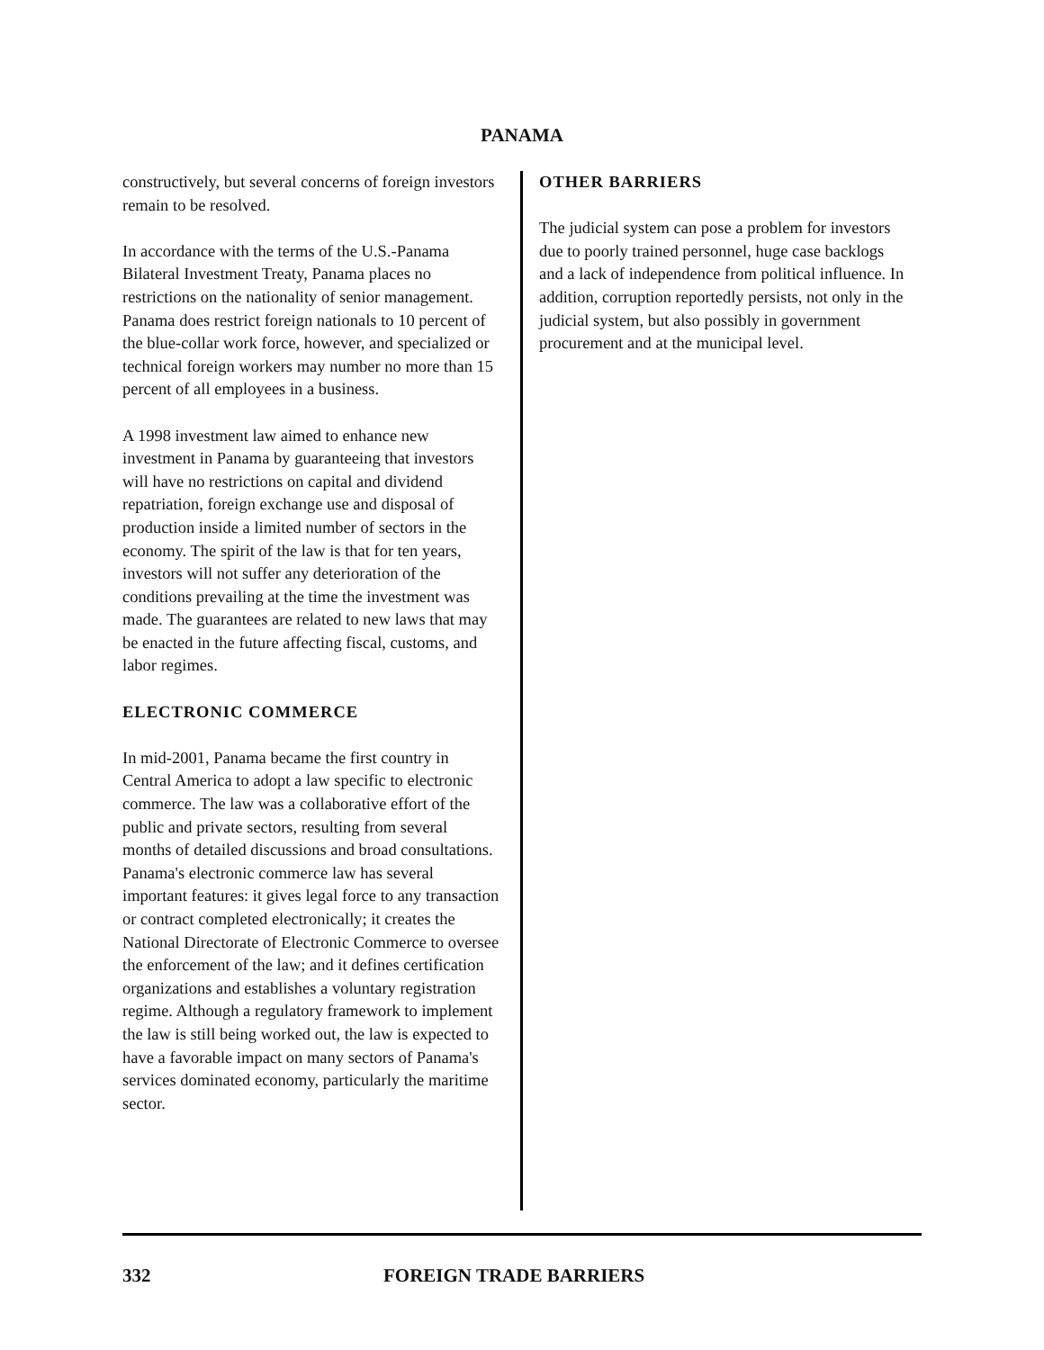PANAMA
constructively, but several concerns of foreign investors remain to be resolved.
In accordance with the terms of the U.S.-Panama Bilateral Investment Treaty, Panama places no restrictions on the nationality of senior management. Panama does restrict foreign nationals to 10 percent of the blue-collar work force, however, and specialized or technical foreign workers may number no more than 15 percent of all employees in a business.
A 1998 investment law aimed to enhance new investment in Panama by guaranteeing that investors will have no restrictions on capital and dividend repatriation, foreign exchange use and disposal of production inside a limited number of sectors in the economy. The spirit of the law is that for ten years, investors will not suffer any deterioration of the conditions prevailing at the time the investment was made. The guarantees are related to new laws that may be enacted in the future affecting fiscal, customs, and labor regimes.
ELECTRONIC COMMERCE
In mid-2001, Panama became the first country in Central America to adopt a law specific to electronic commerce. The law was a collaborative effort of the public and private sectors, resulting from several months of detailed discussions and broad consultations. Panama's electronic commerce law has several important features: it gives legal force to any transaction or contract completed electronically; it creates the National Directorate of Electronic Commerce to oversee the enforcement of the law; and it defines certification organizations and establishes a voluntary registration regime. Although a regulatory framework to implement the law is still being worked out, the law is expected to have a favorable impact on many sectors of Panama's services dominated economy, particularly the maritime sector.
OTHER BARRIERS
The judicial system can pose a problem for investors due to poorly trained personnel, huge case backlogs and a lack of independence from political influence. In addition, corruption reportedly persists, not only in the judicial system, but also possibly in government procurement and at the municipal level.
332 FOREIGN TRADE BARRIERS